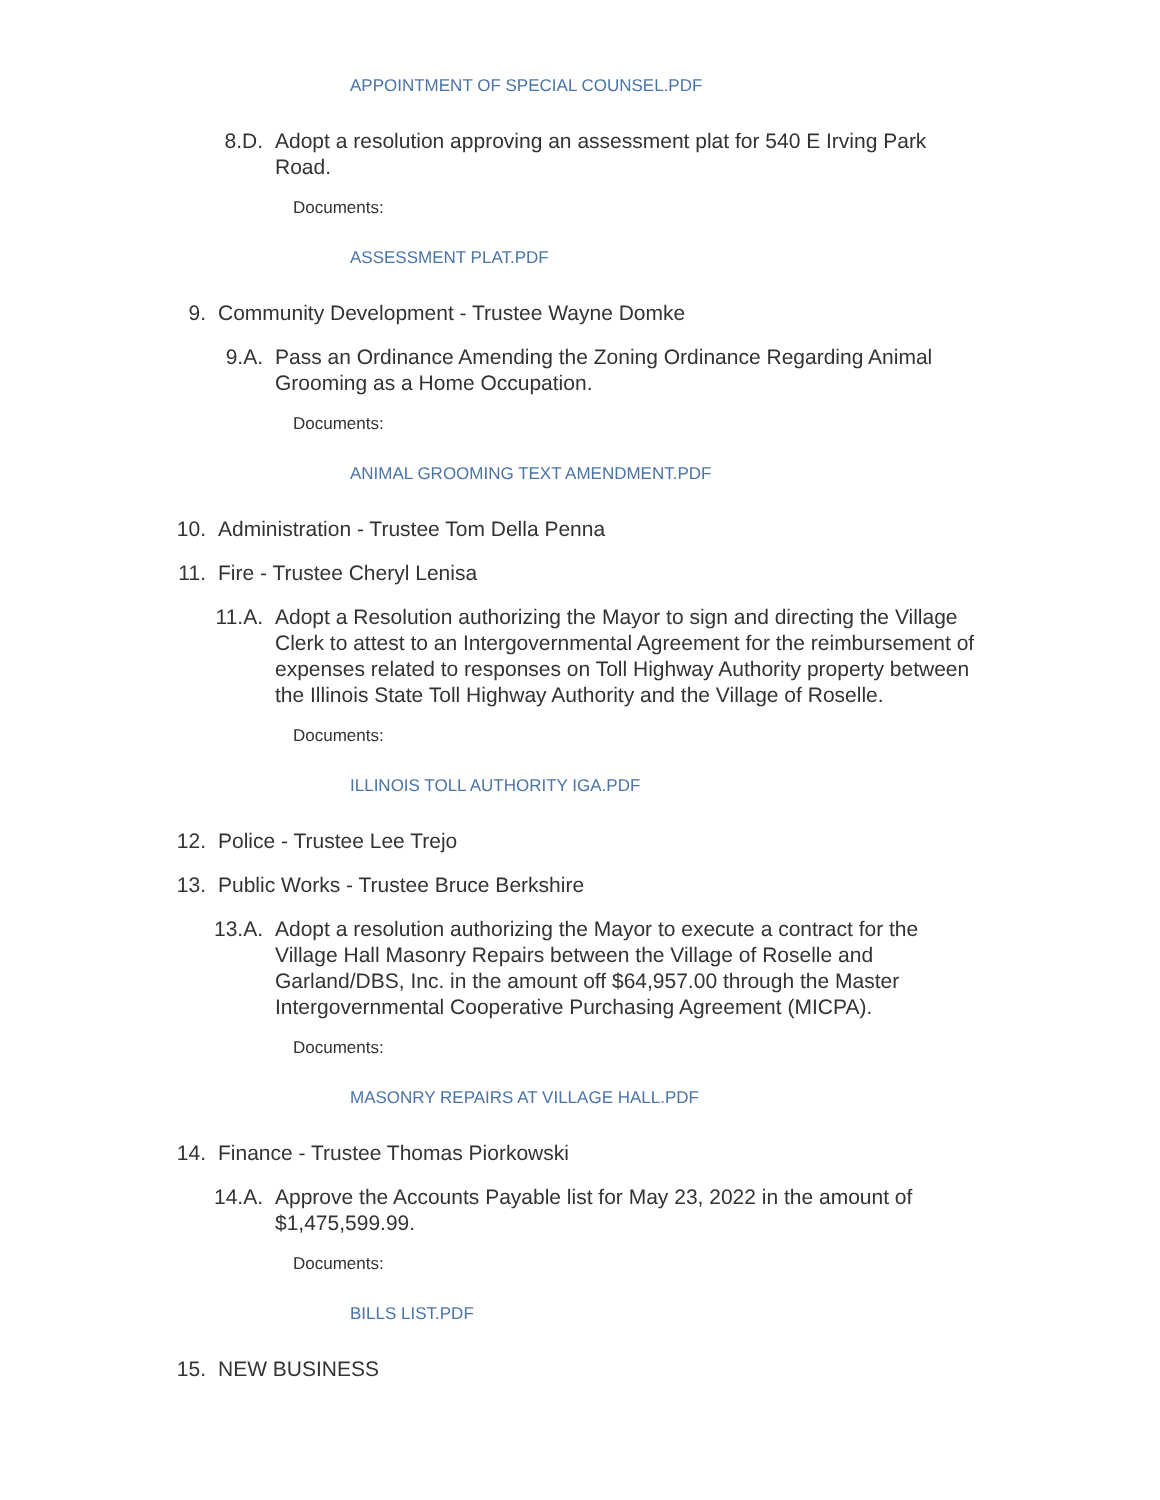APPOINTMENT OF SPECIAL COUNSEL.PDF
8.D. Adopt a resolution approving an assessment plat for 540 E Irving Park Road.
Documents:
ASSESSMENT PLAT.PDF
9. Community Development - Trustee Wayne Domke
9.A. Pass an Ordinance Amending the Zoning Ordinance Regarding Animal Grooming as a Home Occupation.
Documents:
ANIMAL GROOMING TEXT AMENDMENT.PDF
10. Administration - Trustee Tom Della Penna
11. Fire - Trustee Cheryl Lenisa
11.A. Adopt a Resolution authorizing the Mayor to sign and directing the Village Clerk to attest to an Intergovernmental Agreement for the reimbursement of expenses related to responses on Toll Highway Authority property between the Illinois State Toll Highway Authority and the Village of Roselle.
Documents:
ILLINOIS TOLL AUTHORITY IGA.PDF
12. Police - Trustee Lee Trejo
13. Public Works - Trustee Bruce Berkshire
13.A. Adopt a resolution authorizing the Mayor to execute a contract for the Village Hall Masonry Repairs between the Village of Roselle and Garland/DBS, Inc. in the amount off $64,957.00 through the Master Intergovernmental Cooperative Purchasing Agreement (MICPA).
Documents:
MASONRY REPAIRS AT VILLAGE HALL.PDF
14. Finance - Trustee Thomas Piorkowski
14.A. Approve the Accounts Payable list for May 23, 2022 in the amount of $1,475,599.99.
Documents:
BILLS LIST.PDF
15. NEW BUSINESS